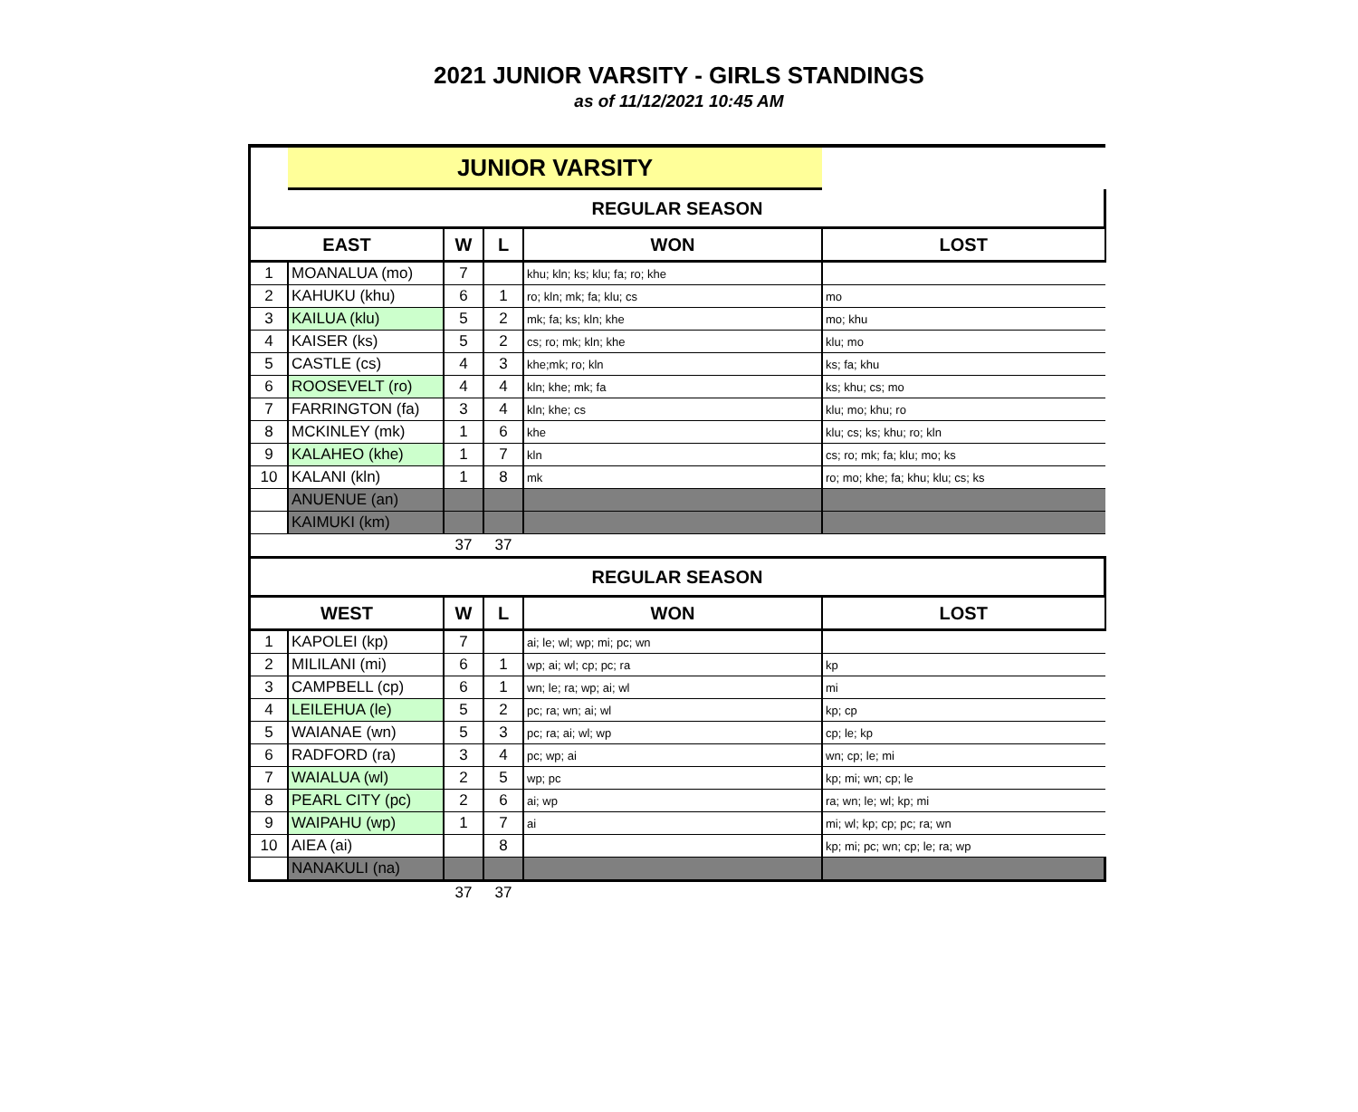2021 JUNIOR VARSITY - GIRLS STANDINGS
as of 11/12/2021 10:45 AM
| | JUNIOR VARSITY | | | | |
| REGULAR SEASON | | | | | |
| EAST | | W | L | WON | LOST |
| 1 | MOANALUA (mo) | 7 | | khu; kln; ks; klu; fa; ro; khe | |
| 2 | KAHUKU (khu) | 6 | 1 | ro; kln; mk; fa; klu; cs | mo |
| 3 | KAILUA (klu) | 5 | 2 | mk; fa; ks; kln; khe | mo; khu |
| 4 | KAISER (ks) | 5 | 2 | cs; ro; mk; kln; khe | klu; mo |
| 5 | CASTLE (cs) | 4 | 3 | khe;mk; ro; kln | ks; fa; khu |
| 6 | ROOSEVELT (ro) | 4 | 4 | kln; khe; mk; fa | ks; khu; cs; mo |
| 7 | FARRINGTON (fa) | 3 | 4 | kln; khe; cs | klu; mo; khu; ro |
| 8 | MCKINLEY (mk) | 1 | 6 | khe | klu; cs; ks; khu; ro; kln |
| 9 | KALAHEO (khe) | 1 | 7 | kln | cs; ro; mk; fa; klu; mo; ks |
| 10 | KALANI (kln) | 1 | 8 | mk | ro; mo; khe; fa; khu; klu; cs; ks |
| | ANUENUE (an) | | | | |
| | KAIMUKI (km) | | | | |
| | | 37 | 37 | | |
| REGULAR SEASON | | | | | |
| WEST | | W | L | WON | LOST |
| 1 | KAPOLEI (kp) | 7 | | ai; le; wl; wp; mi; pc; wn | |
| 2 | MILILANI (mi) | 6 | 1 | wp; ai; wl; cp; pc; ra | kp |
| 3 | CAMPBELL (cp) | 6 | 1 | wn; le; ra; wp; ai; wl | mi |
| 4 | LEILEHUA (le) | 5 | 2 | pc; ra; wn; ai; wl | kp; cp |
| 5 | WAIANAE (wn) | 5 | 3 | pc; ra; ai; wl; wp | cp; le; kp |
| 6 | RADFORD (ra) | 3 | 4 | pc; wp; ai | wn; cp; le; mi |
| 7 | WAIALUA (wl) | 2 | 5 | wp; pc | kp; mi; wn; cp; le |
| 8 | PEARL CITY (pc) | 2 | 6 | ai; wp | ra; wn; le; wl; kp; mi |
| 9 | WAIPAHU (wp) | 1 | 7 | ai | mi; wl; kp; cp; pc; ra; wn |
| 10 | AIEA (ai) | | 8 | | kp; mi; pc; wn; cp; le; ra; wp |
| | NANAKULI (na) | | | | |
| | | 37 | 37 | | |